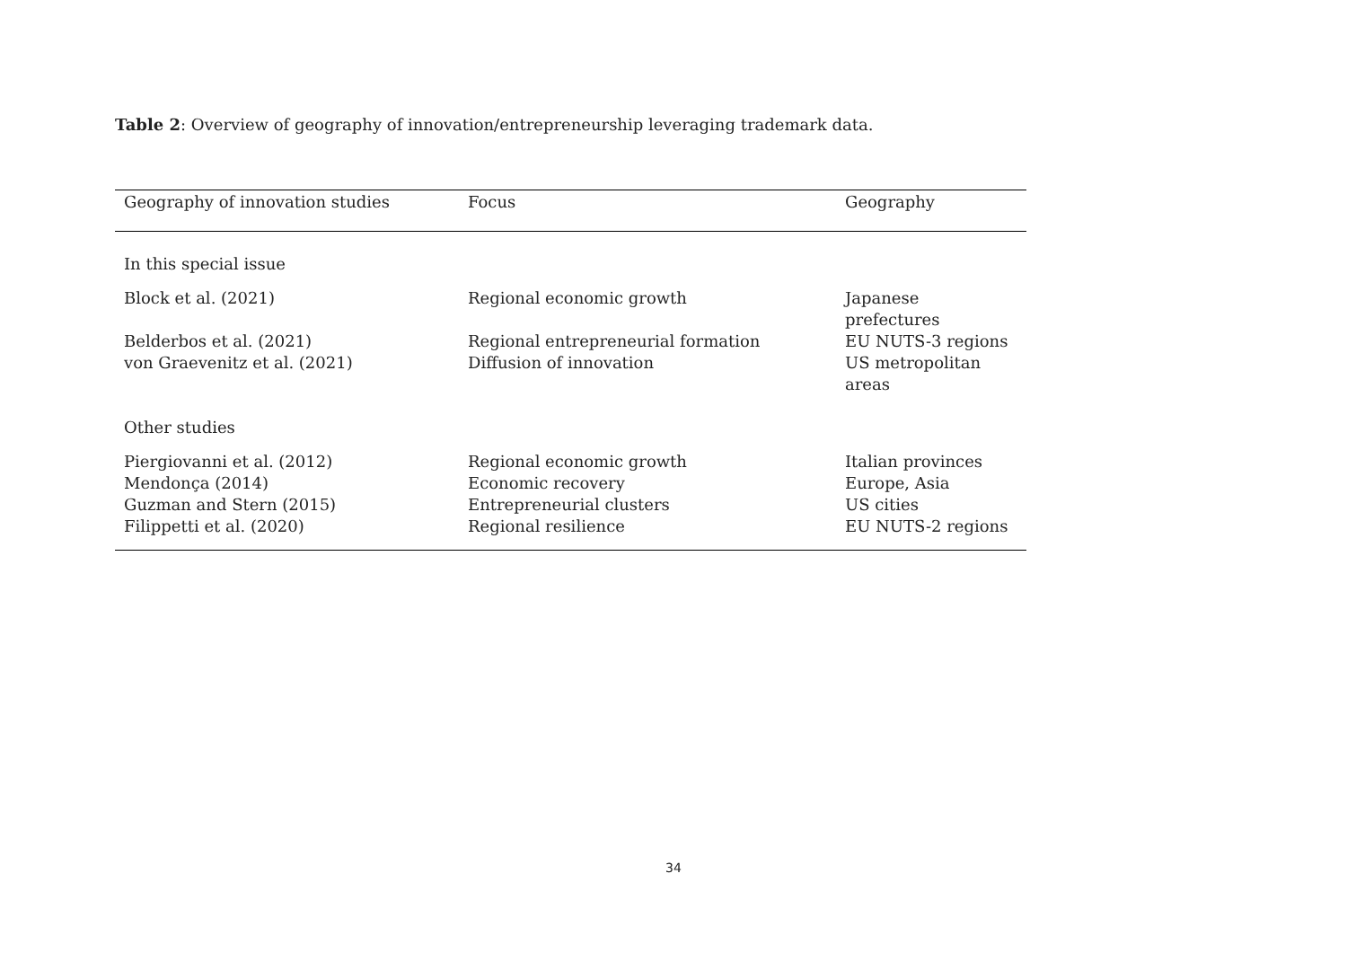Table 2: Overview of geography of innovation/entrepreneurship leveraging trademark data.
| Geography of innovation studies | Focus | Geography |
| --- | --- | --- |
| In this special issue | | |
| Block et al. (2021) | Regional economic growth | Japanese prefectures |
| Belderbos et al. (2021) | Regional entrepreneurial formation | EU NUTS-3 regions |
| von Graevenitz et al. (2021) | Diffusion of innovation | US metropolitan areas |
| Other studies | | |
| Piergiovanni et al. (2012) | Regional economic growth | Italian provinces |
| Mendonça (2014) | Economic recovery | Europe, Asia |
| Guzman and Stern (2015) | Entrepreneurial clusters | US cities |
| Filippetti et al. (2020) | Regional resilience | EU NUTS-2 regions |
34